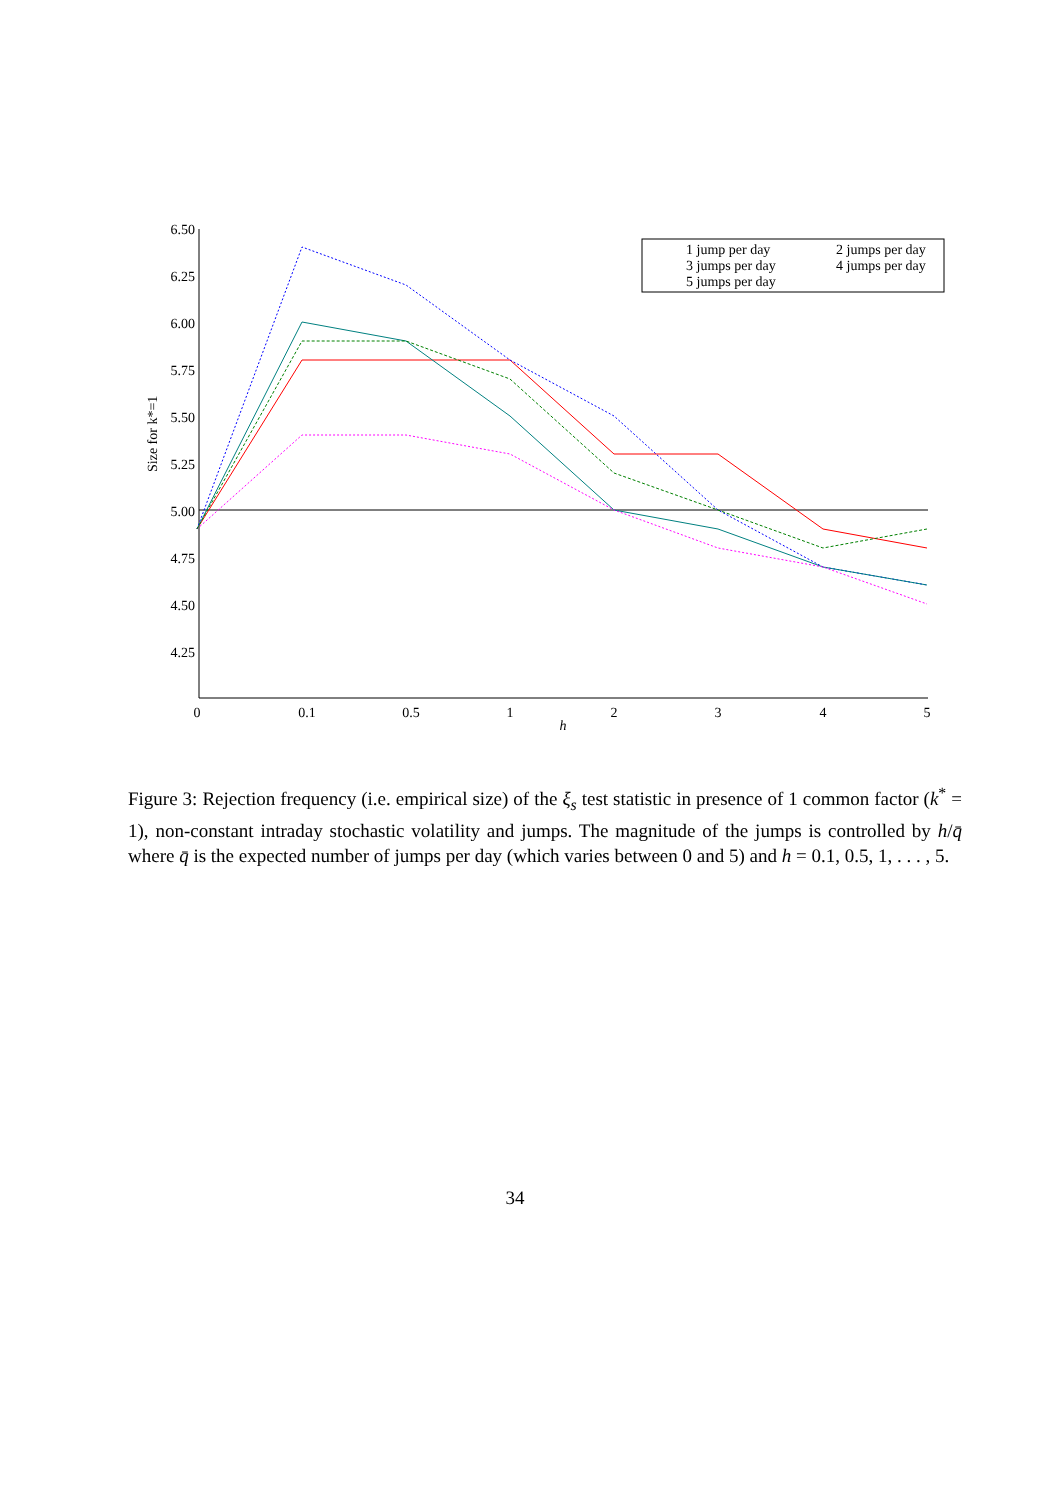6.50
6.25
6.00
5.75
5.50
5.25
5.00
4.75
4.50
4.25
0
0.1
0.5
1
2
3
4
5
h
Size for k*=1
1 jump per day
2 jumps per day
3 jumps per day
4 jumps per day
5 jumps per day
Figure 3: Rejection frequency (i.e. empirical size) of the ξ<sub>s</sub> test statistic in presence of 1 common factor (k<sup>*</sup> = 1), non-constant intraday stochastic volatility and jumps. The magnitude of the jumps is controlled by h/q̄ where q̄ is the expected number of jumps per day (which varies between 0 and 5) and h = 0.1, 0.5, 1, . . . , 5.
34